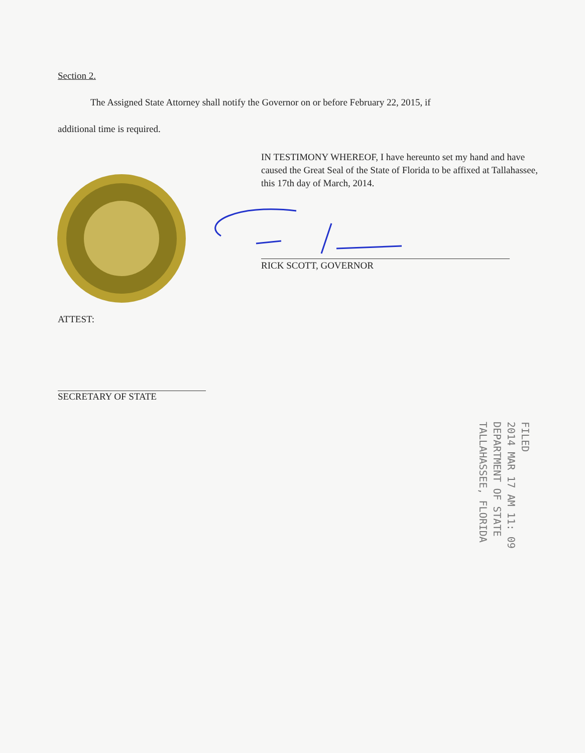Section 2.
The Assigned State Attorney shall notify the Governor on or before February 22, 2015, if
additional time is required.
IN TESTIMONY WHEREOF, I have hereunto set my hand and have caused the Great Seal of the State of Florida to be affixed at Tallahassee, this 17th day of March, 2014.
RICK SCOTT, GOVERNOR
ATTEST:
SECRETARY OF STATE
FILED
2014 MAR 17 AM 11: 09
DEPARTMENT OF STATE
TALLAHASSEE, FLORIDA